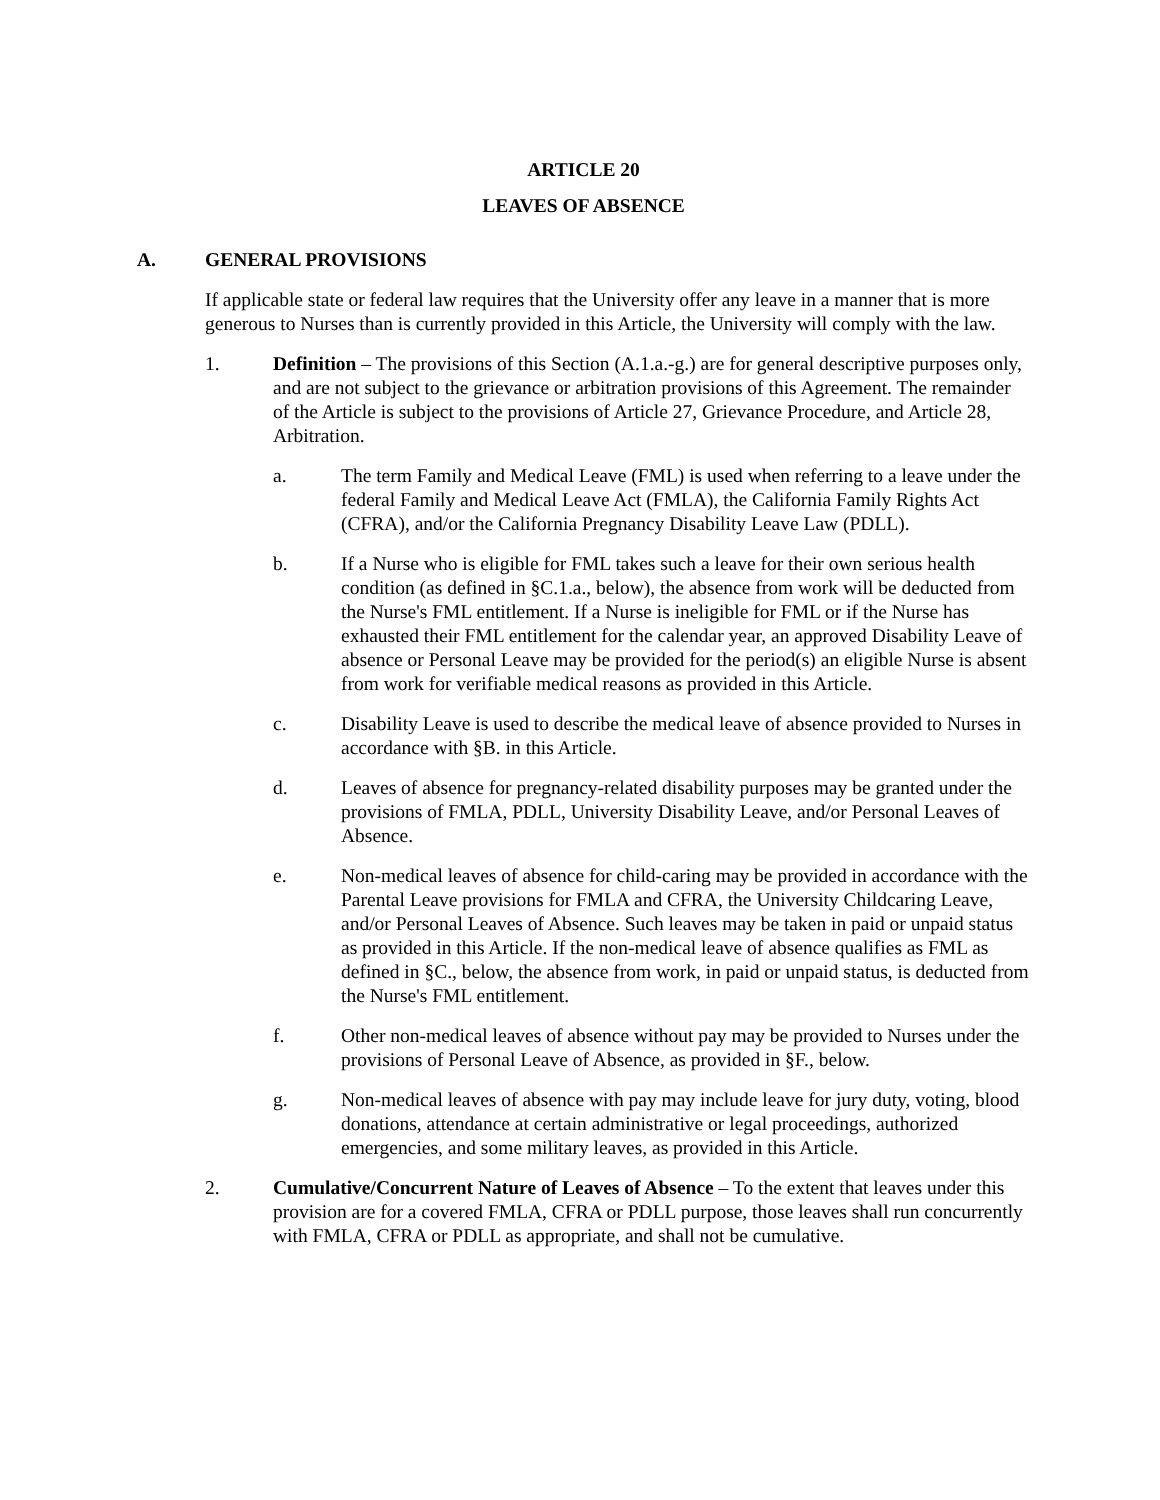ARTICLE 20
LEAVES OF ABSENCE
A. GENERAL PROVISIONS
If applicable state or federal law requires that the University offer any leave in a manner that is more generous to Nurses than is currently provided in this Article, the University will comply with the law.
1. Definition – The provisions of this Section (A.1.a.-g.) are for general descriptive purposes only, and are not subject to the grievance or arbitration provisions of this Agreement. The remainder of the Article is subject to the provisions of Article 27, Grievance Procedure, and Article 28, Arbitration.
a. The term Family and Medical Leave (FML) is used when referring to a leave under the federal Family and Medical Leave Act (FMLA), the California Family Rights Act (CFRA), and/or the California Pregnancy Disability Leave Law (PDLL).
b. If a Nurse who is eligible for FML takes such a leave for their own serious health condition (as defined in §C.1.a., below), the absence from work will be deducted from the Nurse's FML entitlement. If a Nurse is ineligible for FML or if the Nurse has exhausted their FML entitlement for the calendar year, an approved Disability Leave of absence or Personal Leave may be provided for the period(s) an eligible Nurse is absent from work for verifiable medical reasons as provided in this Article.
c. Disability Leave is used to describe the medical leave of absence provided to Nurses in accordance with §B. in this Article.
d. Leaves of absence for pregnancy-related disability purposes may be granted under the provisions of FMLA, PDLL, University Disability Leave, and/or Personal Leaves of Absence.
e. Non-medical leaves of absence for child-caring may be provided in accordance with the Parental Leave provisions for FMLA and CFRA, the University Childcaring Leave, and/or Personal Leaves of Absence. Such leaves may be taken in paid or unpaid status as provided in this Article. If the non-medical leave of absence qualifies as FML as defined in §C., below, the absence from work, in paid or unpaid status, is deducted from the Nurse's FML entitlement.
f. Other non-medical leaves of absence without pay may be provided to Nurses under the provisions of Personal Leave of Absence, as provided in §F., below.
g. Non-medical leaves of absence with pay may include leave for jury duty, voting, blood donations, attendance at certain administrative or legal proceedings, authorized emergencies, and some military leaves, as provided in this Article.
2. Cumulative/Concurrent Nature of Leaves of Absence – To the extent that leaves under this provision are for a covered FMLA, CFRA or PDLL purpose, those leaves shall run concurrently with FMLA, CFRA or PDLL as appropriate, and shall not be cumulative.